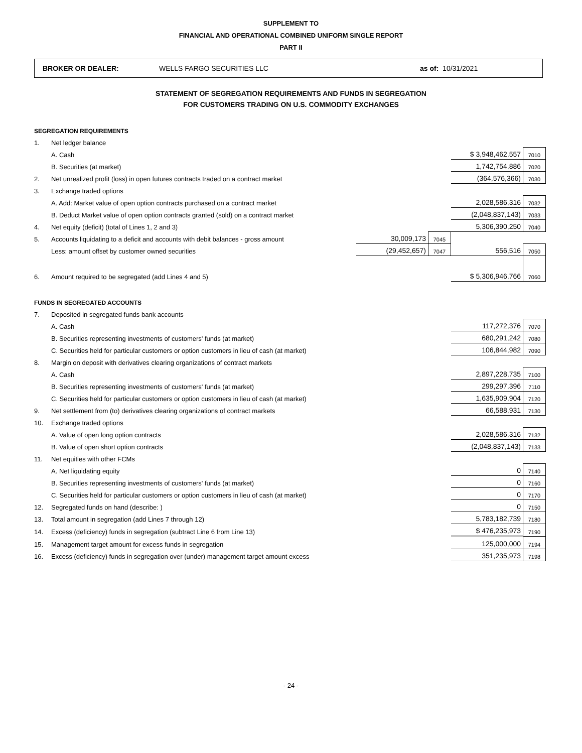SUPPLEMENT TO
FINANCIAL AND OPERATIONAL COMBINED UNIFORM SINGLE REPORT
PART II
BROKER OR DEALER: WELLS FARGO SECURITIES LLC as of: 10/31/2021
STATEMENT OF SEGREGATION REQUIREMENTS AND FUNDS IN SEGREGATION
FOR CUSTOMERS TRADING ON U.S. COMMODITY EXCHANGES
| SEGREGATION REQUIREMENTS | | | | | |
| 1. | Net ledger balance | | | | |
| | A. Cash | | | $ 3,948,462,557 | 7010 |
| | B. Securities (at market) | | | 1,742,754,886 | 7020 |
| 2. | Net unrealized profit (loss) in open futures contracts traded on a contract market | | | (364,576,366) | 7030 |
| 3. | Exchange traded options | | | | |
| | A. Add: Market value of open option contracts purchased on a contract market | | | 2,028,586,316 | 7032 |
| | B. Deduct Market value of open option contracts granted (sold) on a contract market | | | (2,048,837,143) | 7033 |
| 4. | Net equity (deficit) (total of Lines 1, 2 and 3) | | | 5,306,390,250 | 7040 |
| 5. | Accounts liquidating to a deficit and accounts with debit balances - gross amount | 30,009,173 | 7045 | | |
| | Less: amount offset by customer owned securities | (29,452,657) | 7047 | 556,516 | 7050 |
| 6. | Amount required to be segregated (add Lines 4 and 5) | | | $ 5,306,946,766 | 7060 |
| FUNDS IN SEGREGATED ACCOUNTS | | | | | |
| 7. | Deposited in segregated funds bank accounts | | | | |
| | A. Cash | | | 117,272,376 | 7070 |
| | B. Securities representing investments of customers' funds (at market) | | | 680,291,242 | 7080 |
| | C. Securities held for particular customers or option customers in lieu of cash (at market) | | | 106,844,982 | 7090 |
| 8. | Margin on deposit with derivatives clearing organizations of contract markets | | | | |
| | A. Cash | | | 2,897,228,735 | 7100 |
| | B. Securities representing investments of customers' funds (at market) | | | 299,297,396 | 7110 |
| | C. Securities held for particular customers or option customers in lieu of cash (at market) | | | 1,635,909,904 | 7120 |
| 9. | Net settlement from (to) derivatives clearing organizations of contract markets | | | 66,588,931 | 7130 |
| 10. | Exchange traded options | | | | |
| | A. Value of open long option contracts | | | 2,028,586,316 | 7132 |
| | B. Value of open short option contracts | | | (2,048,837,143) | 7133 |
| 11. | Net equities with other FCMs | | | | |
| | A. Net liquidating equity | | | 0 | 7140 |
| | B. Securities representing investments of customers' funds (at market) | | | 0 | 7160 |
| | C. Securities held for particular customers or option customers in lieu of cash (at market) | | | 0 | 7170 |
| 12. | Segregated funds on hand (describe: ) | | | 0 | 7150 |
| 13. | Total amount in segregation (add Lines 7 through 12) | | | 5,783,182,739 | 7180 |
| 14. | Excess (deficiency) funds in segregation (subtract Line 6 from Line 13) | | | $ 476,235,973 | 7190 |
| 15. | Management target amount for excess funds in segregation | | | 125,000,000 | 7194 |
| 16. | Excess (deficiency) funds in segregation over (under) management target amount excess | | | 351,235,973 | 7198 |
- 24 -